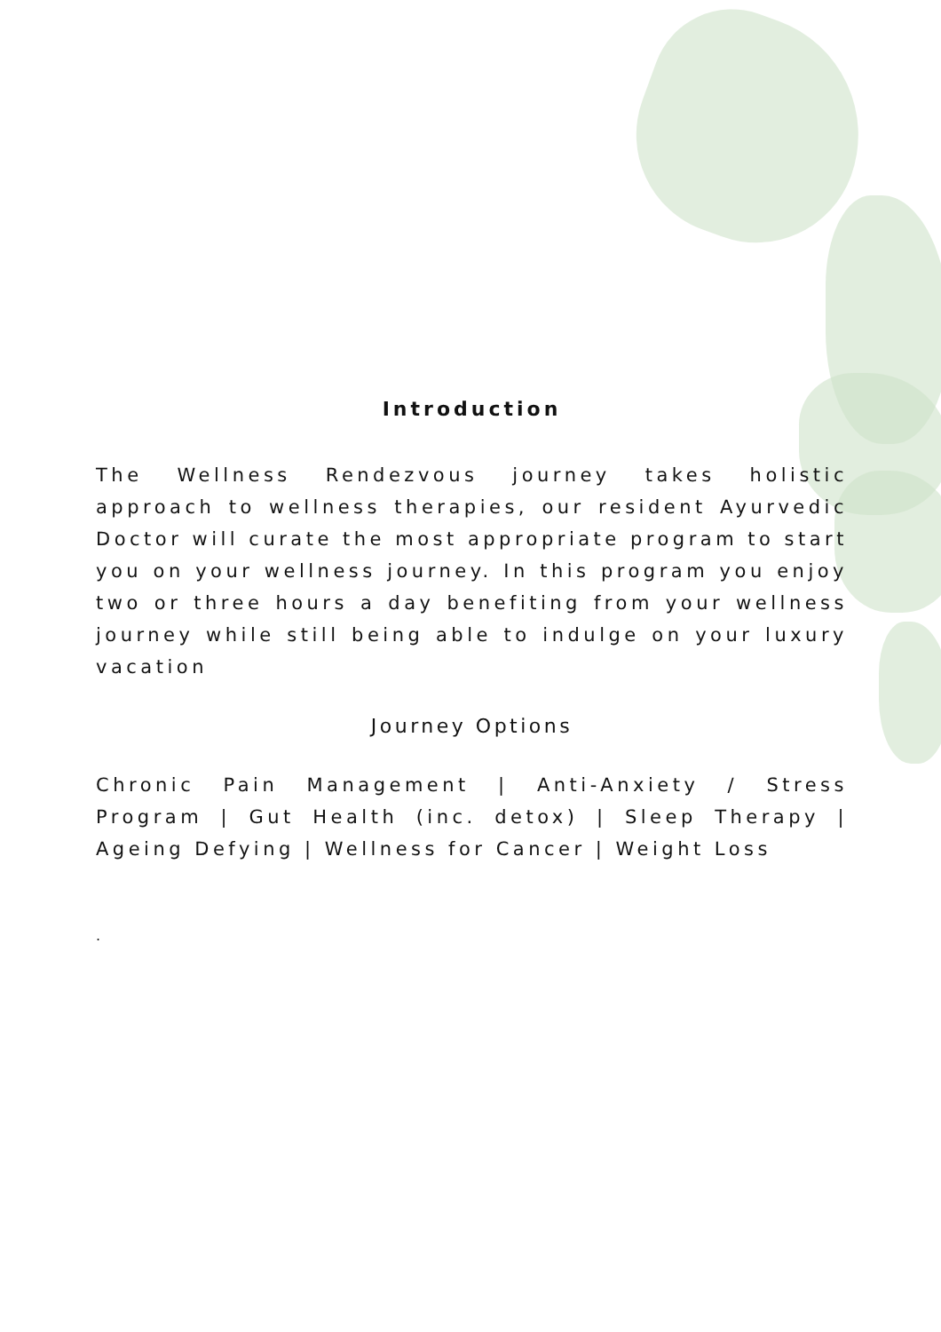Introduction
The Wellness Rendezvous journey takes holistic approach to wellness therapies, our resident Ayurvedic Doctor will curate the most appropriate program to start you on your wellness journey. In this program you enjoy two or three hours a day benefiting from your wellness journey while still being able to indulge on your luxury vacation
Journey Options
Chronic Pain Management | Anti-Anxiety / Stress Program | Gut Health (inc. detox) | Sleep Therapy | Ageing Defying | Wellness for Cancer | Weight Loss
.